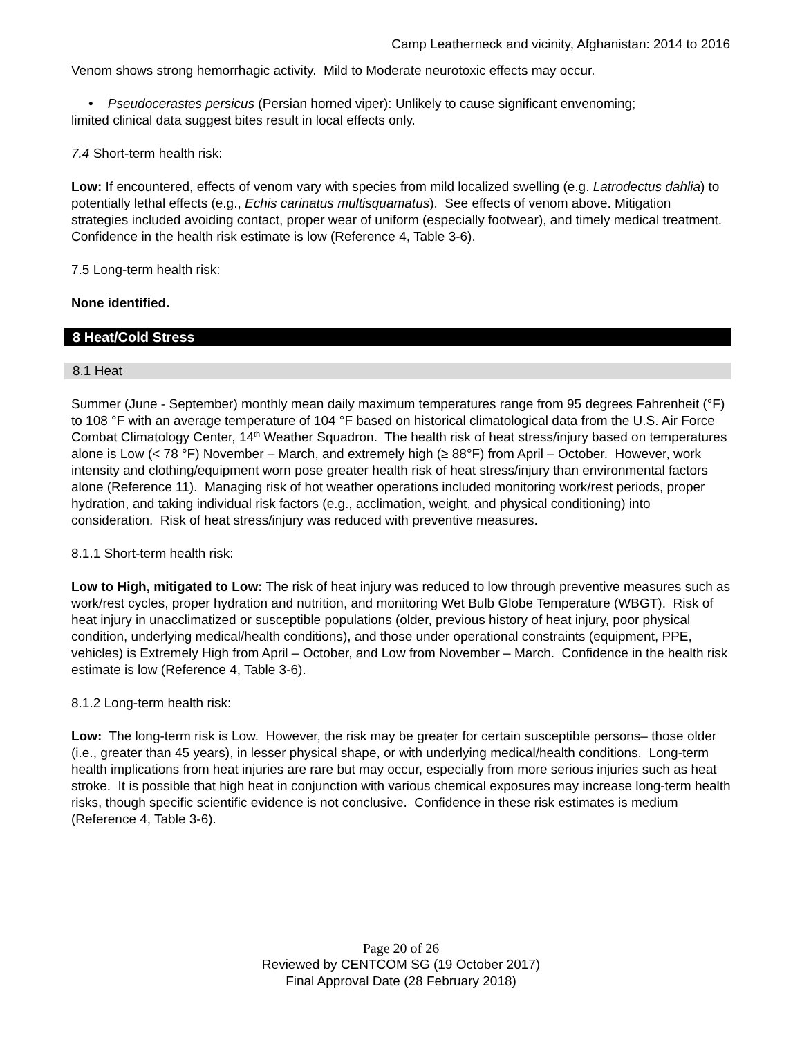Camp Leatherneck and vicinity, Afghanistan: 2014 to 2016
Venom shows strong hemorrhagic activity. Mild to Moderate neurotoxic effects may occur.
• Pseudocerastes persicus (Persian horned viper): Unlikely to cause significant envenoming;
limited clinical data suggest bites result in local effects only.
7.4 Short-term health risk:
Low: If encountered, effects of venom vary with species from mild localized swelling (e.g. Latrodectus dahlia) to potentially lethal effects (e.g., Echis carinatus multisquamatus). See effects of venom above. Mitigation strategies included avoiding contact, proper wear of uniform (especially footwear), and timely medical treatment. Confidence in the health risk estimate is low (Reference 4, Table 3-6).
7.5 Long-term health risk:
None identified.
8 Heat/Cold Stress
8.1 Heat
Summer (June - September) monthly mean daily maximum temperatures range from 95 degrees Fahrenheit (°F) to 108 °F with an average temperature of 104 °F based on historical climatological data from the U.S. Air Force Combat Climatology Center, 14<sup>th</sup> Weather Squadron. The health risk of heat stress/injury based on temperatures alone is Low (< 78 °F) November – March, and extremely high (≥ 88°F) from April – October. However, work intensity and clothing/equipment worn pose greater health risk of heat stress/injury than environmental factors alone (Reference 11). Managing risk of hot weather operations included monitoring work/rest periods, proper hydration, and taking individual risk factors (e.g., acclimation, weight, and physical conditioning) into consideration. Risk of heat stress/injury was reduced with preventive measures.
8.1.1 Short-term health risk:
Low to High, mitigated to Low: The risk of heat injury was reduced to low through preventive measures such as work/rest cycles, proper hydration and nutrition, and monitoring Wet Bulb Globe Temperature (WBGT). Risk of heat injury in unacclimatized or susceptible populations (older, previous history of heat injury, poor physical condition, underlying medical/health conditions), and those under operational constraints (equipment, PPE, vehicles) is Extremely High from April – October, and Low from November – March. Confidence in the health risk estimate is low (Reference 4, Table 3-6).
8.1.2 Long-term health risk:
Low: The long-term risk is Low. However, the risk may be greater for certain susceptible persons– those older (i.e., greater than 45 years), in lesser physical shape, or with underlying medical/health conditions. Long-term health implications from heat injuries are rare but may occur, especially from more serious injuries such as heat stroke. It is possible that high heat in conjunction with various chemical exposures may increase long-term health risks, though specific scientific evidence is not conclusive. Confidence in these risk estimates is medium (Reference 4, Table 3-6).
Page 20 of 26
Reviewed by CENTCOM SG (19 October 2017)
Final Approval Date (28 February 2018)